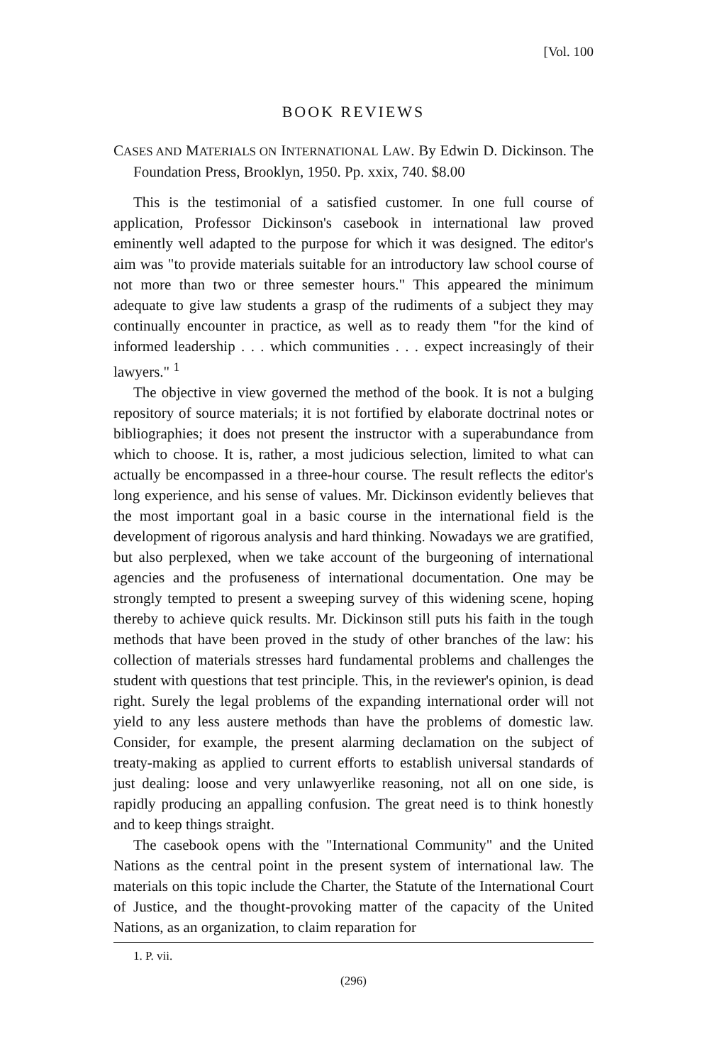[Vol. 100
BOOK REVIEWS
CASES AND MATERIALS ON INTERNATIONAL LAW. By Edwin D. Dickinson. The Foundation Press, Brooklyn, 1950. Pp. xxix, 740. $8.00
This is the testimonial of a satisfied customer. In one full course of application, Professor Dickinson's casebook in international law proved eminently well adapted to the purpose for which it was designed. The editor's aim was "to provide materials suitable for an introductory law school course of not more than two or three semester hours." This appeared the minimum adequate to give law students a grasp of the rudiments of a subject they may continually encounter in practice, as well as to ready them "for the kind of informed leadership . . . which communities . . . expect increasingly of their lawyers." <sup>1</sup>
The objective in view governed the method of the book. It is not a bulging repository of source materials; it is not fortified by elaborate doctrinal notes or bibliographies; it does not present the instructor with a superabundance from which to choose. It is, rather, a most judicious selection, limited to what can actually be encompassed in a three-hour course. The result reflects the editor's long experience, and his sense of values. Mr. Dickinson evidently believes that the most important goal in a basic course in the international field is the development of rigorous analysis and hard thinking. Nowadays we are gratified, but also perplexed, when we take account of the burgeoning of international agencies and the profuseness of international documentation. One may be strongly tempted to present a sweeping survey of this widening scene, hoping thereby to achieve quick results. Mr. Dickinson still puts his faith in the tough methods that have been proved in the study of other branches of the law: his collection of materials stresses hard fundamental problems and challenges the student with questions that test principle. This, in the reviewer's opinion, is dead right. Surely the legal problems of the expanding international order will not yield to any less austere methods than have the problems of domestic law. Consider, for example, the present alarming declamation on the subject of treaty-making as applied to current efforts to establish universal standards of just dealing: loose and very unlawyerlike reasoning, not all on one side, is rapidly producing an appalling confusion. The great need is to think honestly and to keep things straight.
The casebook opens with the "International Community" and the United Nations as the central point in the present system of international law. The materials on this topic include the Charter, the Statute of the International Court of Justice, and the thought-provoking matter of the capacity of the United Nations, as an organization, to claim reparation for
1. P. vii.
(296)